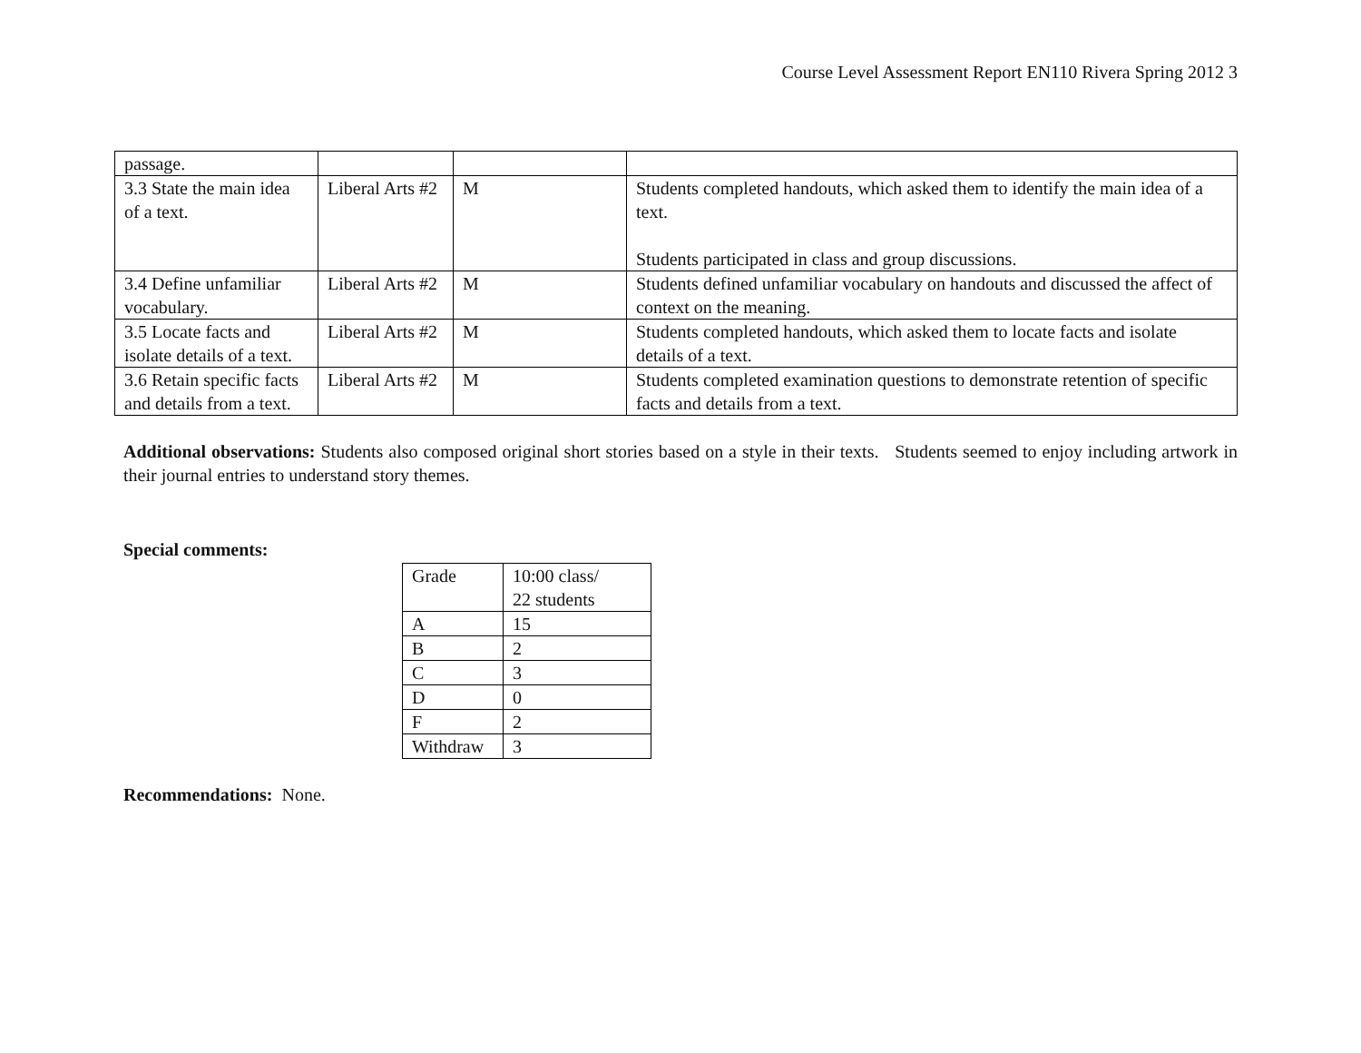Course Level Assessment Report EN110 Rivera Spring 2012 3
| passage. | | | |
| 3.3 State the main idea of a text. | Liberal Arts #2 | M | Students completed handouts, which asked them to identify the main idea of a text. Students participated in class and group discussions. |
| 3.4 Define unfamiliar vocabulary. | Liberal Arts #2 | M | Students defined unfamiliar vocabulary on handouts and discussed the affect of context on the meaning. |
| 3.5 Locate facts and isolate details of a text. | Liberal Arts #2 | M | Students completed handouts, which asked them to locate facts and isolate details of a text. |
| 3.6 Retain specific facts and details from a text. | Liberal Arts #2 | M | Students completed examination questions to demonstrate retention of specific facts and details from a text. |
Additional observations: Students also composed original short stories based on a style in their texts. Students seemed to enjoy including artwork in their journal entries to understand story themes.
Special comments:
| Grade | 10:00 class/ 22 students |
| A | 15 |
| B | 2 |
| C | 3 |
| D | 0 |
| F | 2 |
| Withdraw | 3 |
Recommendations: None.